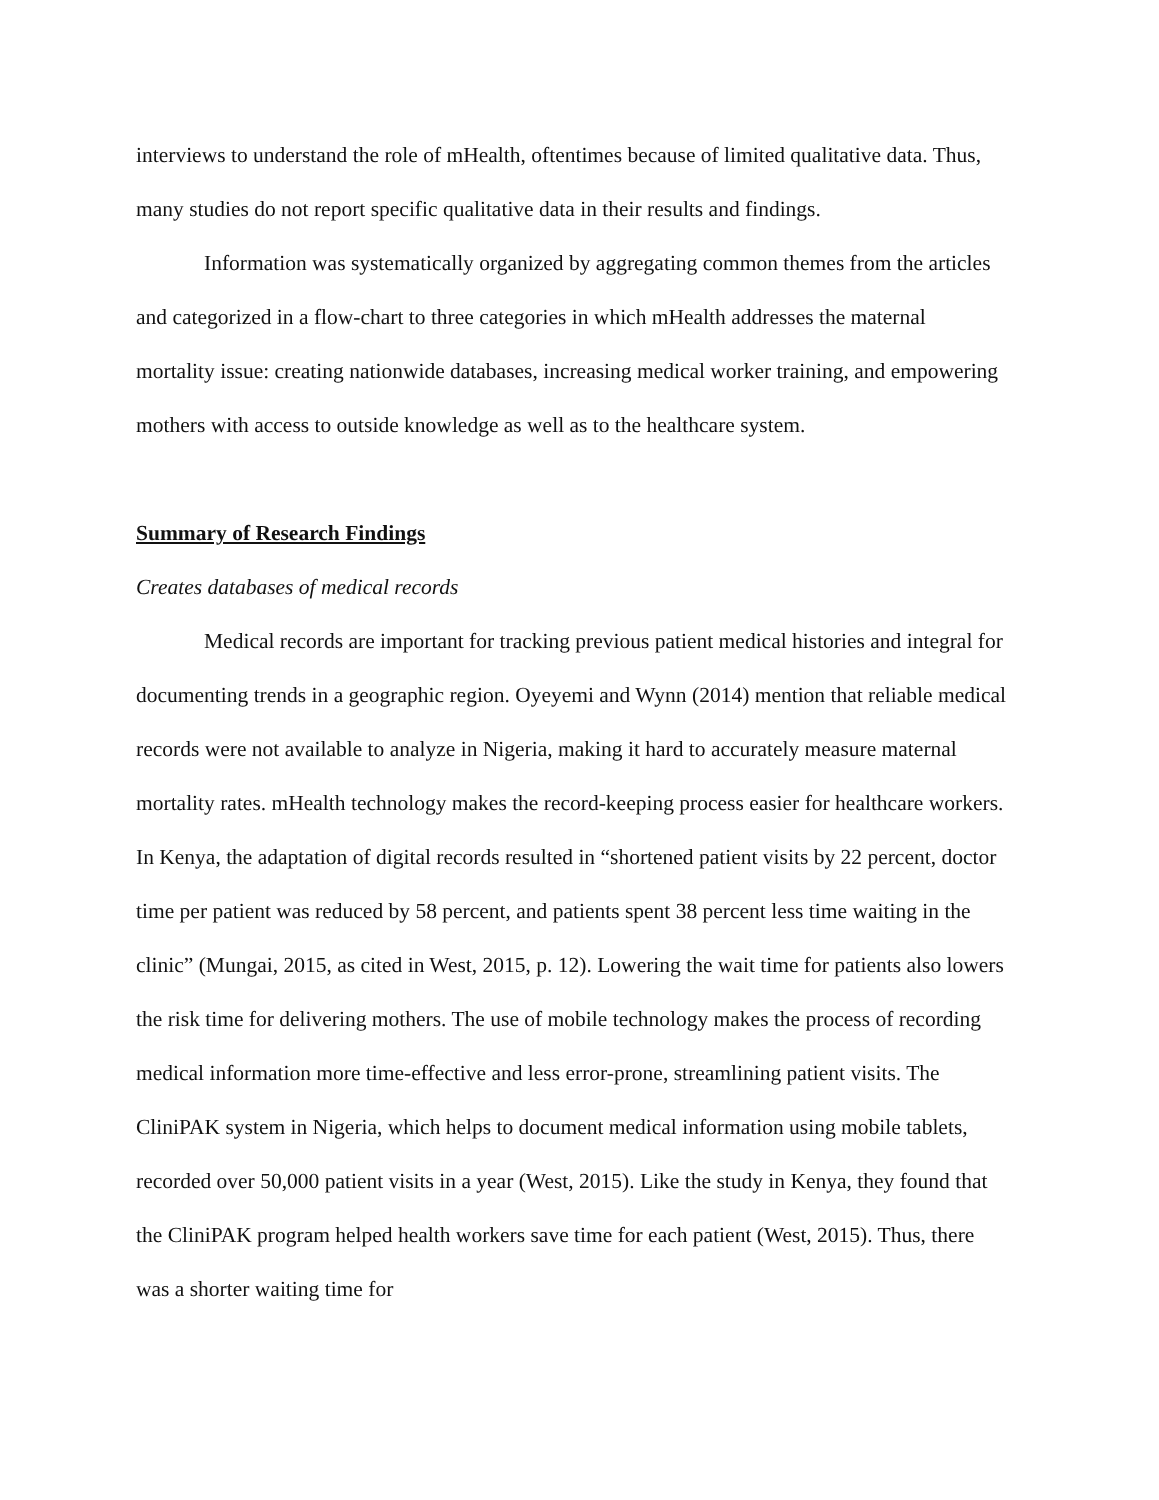interviews to understand the role of mHealth, oftentimes because of limited qualitative data. Thus, many studies do not report specific qualitative data in their results and findings.
Information was systematically organized by aggregating common themes from the articles and categorized in a flow-chart to three categories in which mHealth addresses the maternal mortality issue: creating nationwide databases, increasing medical worker training, and empowering mothers with access to outside knowledge as well as to the healthcare system.
Summary of Research Findings
Creates databases of medical records
Medical records are important for tracking previous patient medical histories and integral for documenting trends in a geographic region. Oyeyemi and Wynn (2014) mention that reliable medical records were not available to analyze in Nigeria, making it hard to accurately measure maternal mortality rates. mHealth technology makes the record-keeping process easier for healthcare workers. In Kenya, the adaptation of digital records resulted in “shortened patient visits by 22 percent, doctor time per patient was reduced by 58 percent, and patients spent 38 percent less time waiting in the clinic” (Mungai, 2015, as cited in West, 2015, p. 12). Lowering the wait time for patients also lowers the risk time for delivering mothers. The use of mobile technology makes the process of recording medical information more time-effective and less error-prone, streamlining patient visits. The CliniPAK system in Nigeria, which helps to document medical information using mobile tablets, recorded over 50,000 patient visits in a year (West, 2015). Like the study in Kenya, they found that the CliniPAK program helped health workers save time for each patient (West, 2015). Thus, there was a shorter waiting time for